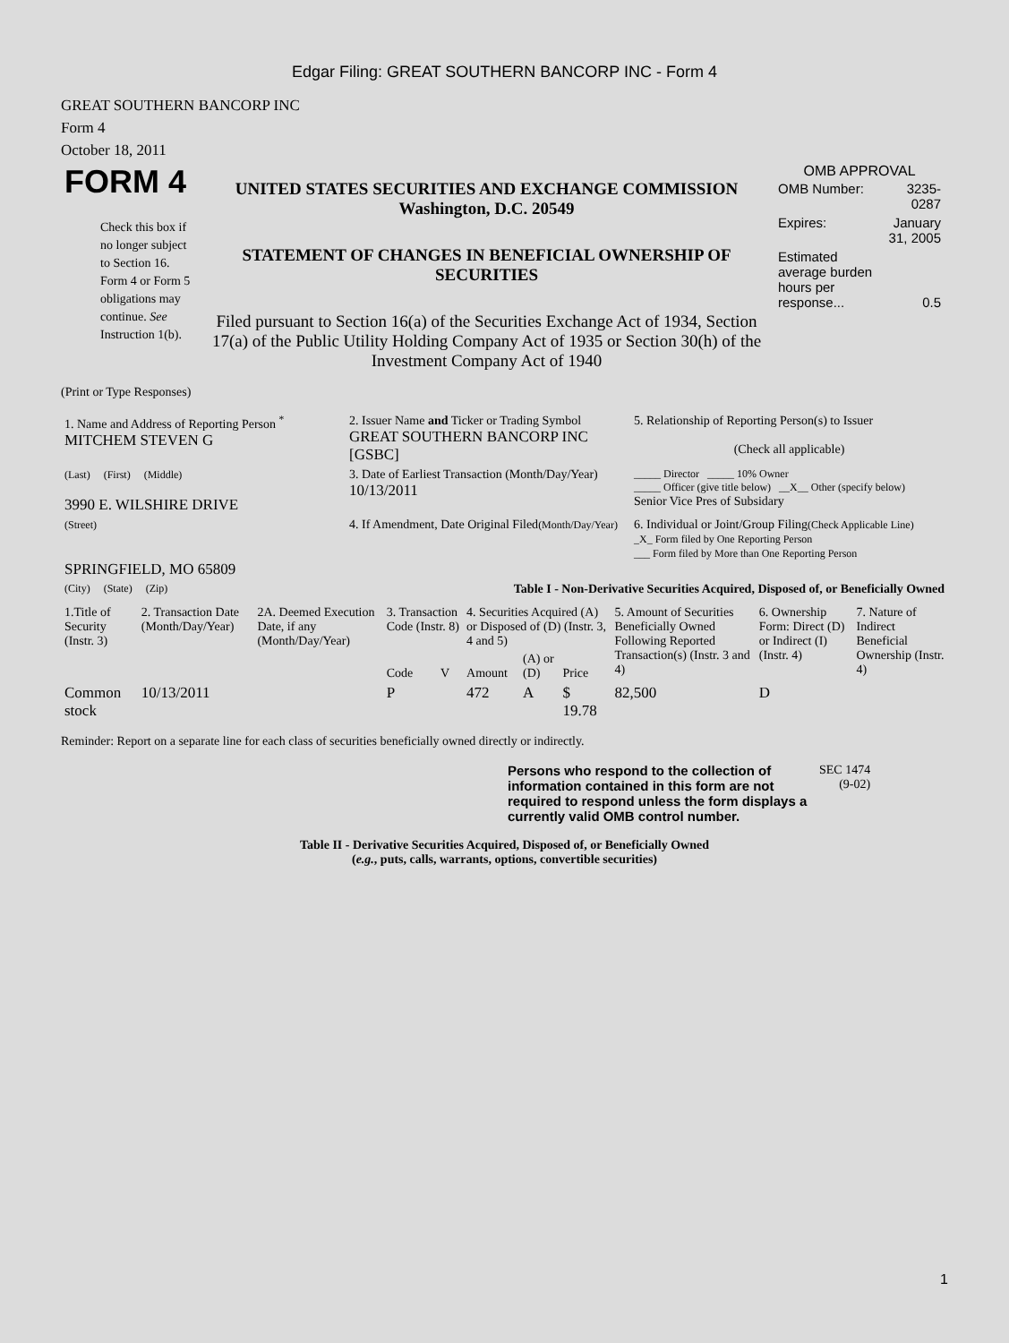Edgar Filing: GREAT SOUTHERN BANCORP INC - Form 4
GREAT SOUTHERN BANCORP INC
Form 4
October 18, 2011
| FORM 4 Check this box if no longer subject to Section 16. Form 4 or Form 5 obligations may continue. See Instruction 1(b). | UNITED STATES SECURITIES AND EXCHANGE COMMISSION Washington, D.C. 20549 STATEMENT OF CHANGES IN BENEFICIAL OWNERSHIP OF SECURITIES Filed pursuant to Section 16(a) of the Securities Exchange Act of 1934, Section 17(a) of the Public Utility Holding Company Act of 1935 or Section 30(h) of the Investment Company Act of 1940 | OMB APPROVAL / OMB Number: / 3235-0287 / / Expires: / January 31, 2005 / / Estimated average burden hours per response... / 0.5 / |
(Print or Type Responses)
| 1. Name and Address of Reporting Person <sup>*</sup> MITCHEM STEVEN G | 2. Issuer Name and Ticker or Trading Symbol GREAT SOUTHERN BANCORP INC [GSBC] | 5. Relationship of Reporting Person(s) to Issuer (Check all applicable) |
| (Last) (First) (Middle) 3990 E. WILSHIRE DRIVE | 3. Date of Earliest Transaction (Month/Day/Year) 10/13/2011 | _____ Director _____ 10% Owner _____ Officer (give title below) __X__ Other (specify below) Senior Vice Pres of Subsidary |
| (Street) SPRINGFIELD, MO 65809 | 4. If Amendment, Date Original Filed (Month/Day/Year) | 6. Individual or Joint/Group Filing (Check Applicable Line) _X_ Form filed by One Reporting Person ___ Form filed by More than One Reporting Person |
| (City) (State) (Zip) | Table I - Non-Derivative Securities Acquired, Disposed of, or Beneficially Owned | |
| 1.Title of Security (Instr. 3) | 2. Transaction Date (Month/Day/Year) | 2A. Deemed Execution Date, if any (Month/Day/Year) | 3. Transaction Code (Instr. 8) | | 4. Securities Acquired (A) or Disposed of (D) (Instr. 3, 4 and 5) | | | 5. Amount of Securities Beneficially Owned Following Reported Transaction(s) (Instr. 3 and 4) | 6. Ownership Form: Direct (D) or Indirect (I) (Instr. 4) | 7. Nature of Indirect Beneficial Ownership (Instr. 4) |
| --- | --- | --- | --- | --- | --- | --- | --- | --- | --- | --- |
| | | | Code | V | Amount | (A) or (D) | Price | | | |
| Common stock | 10/13/2011 | | P | | 472 | A | $ 19.78 | 82,500 | D | |
Reminder: Report on a separate line for each class of securities beneficially owned directly or indirectly.
| Persons who respond to the collection of information contained in this form are not required to respond unless the form displays a currently valid OMB control number. | SEC 1474 (9-02) |
Table II - Derivative Securities Acquired, Disposed of, or Beneficially Owned
(e.g., puts, calls, warrants, options, convertible securities)
1